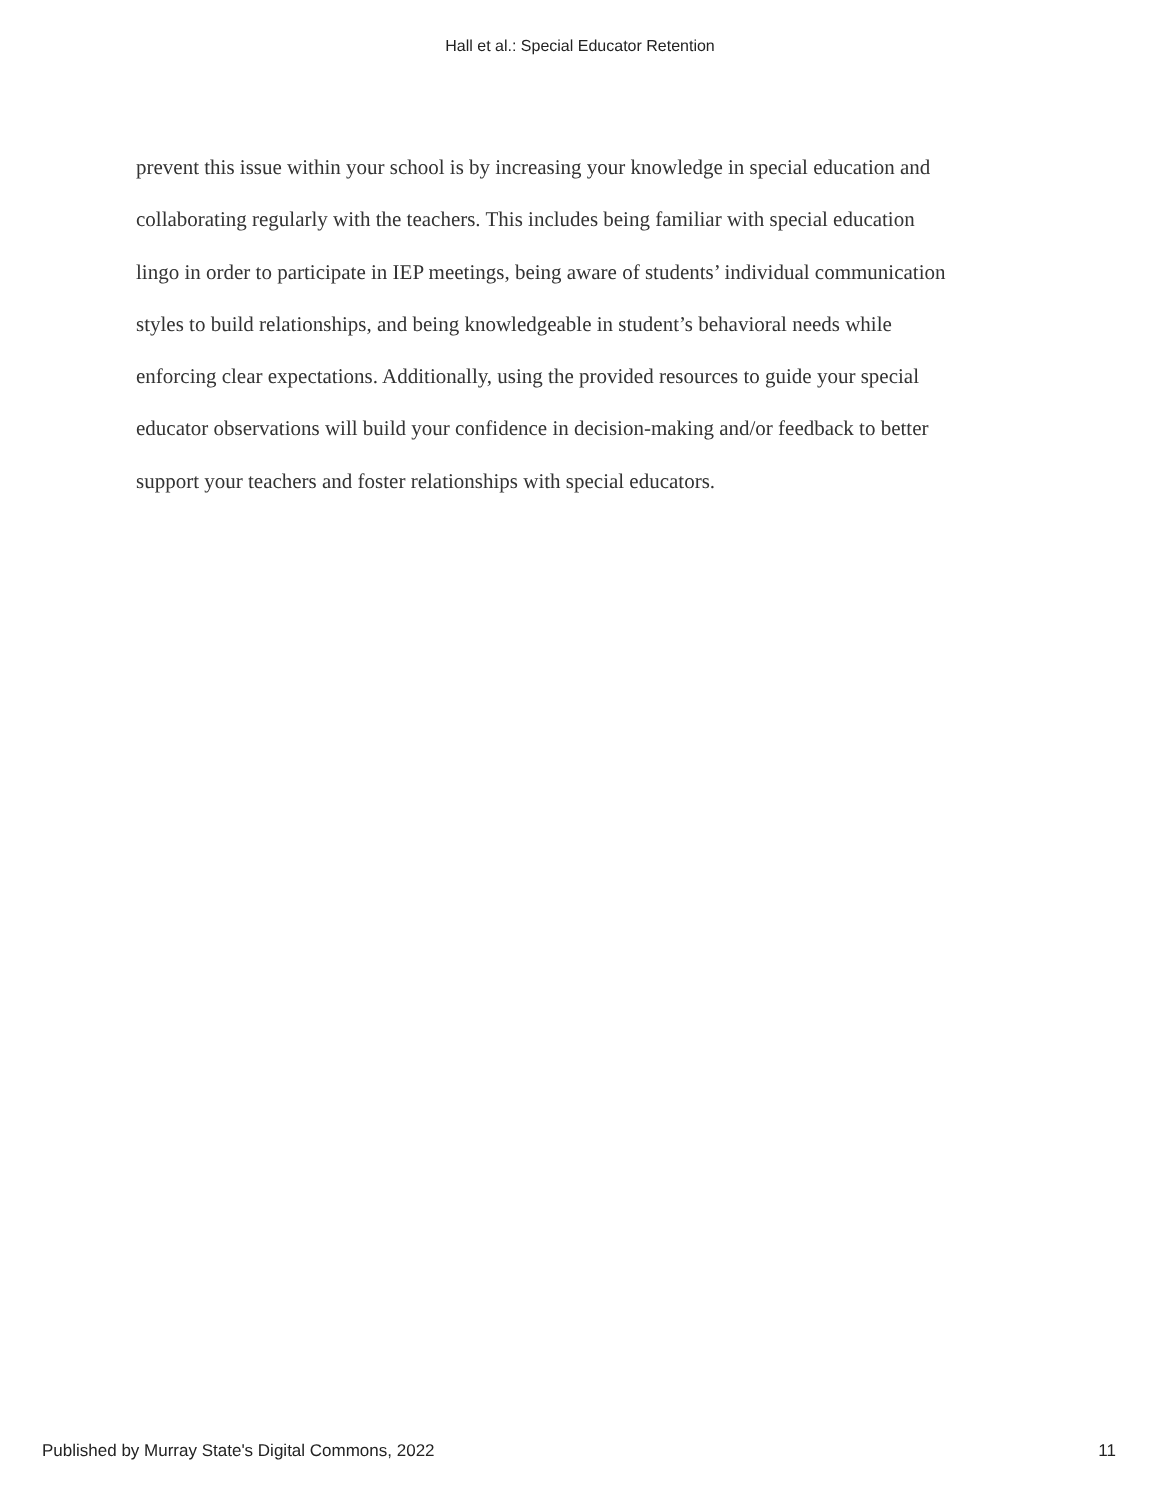Hall et al.: Special Educator Retention
prevent this issue within your school is by increasing your knowledge in special education and
collaborating regularly with the teachers. This includes being familiar with special education
lingo in order to participate in IEP meetings, being aware of students’ individual communication
styles to build relationships, and being knowledgeable in student’s behavioral needs while
enforcing clear expectations. Additionally, using the provided resources to guide your special
educator observations will build your confidence in decision-making and/or feedback to better
support your teachers and foster relationships with special educators.
Published by Murray State's Digital Commons, 2022 11